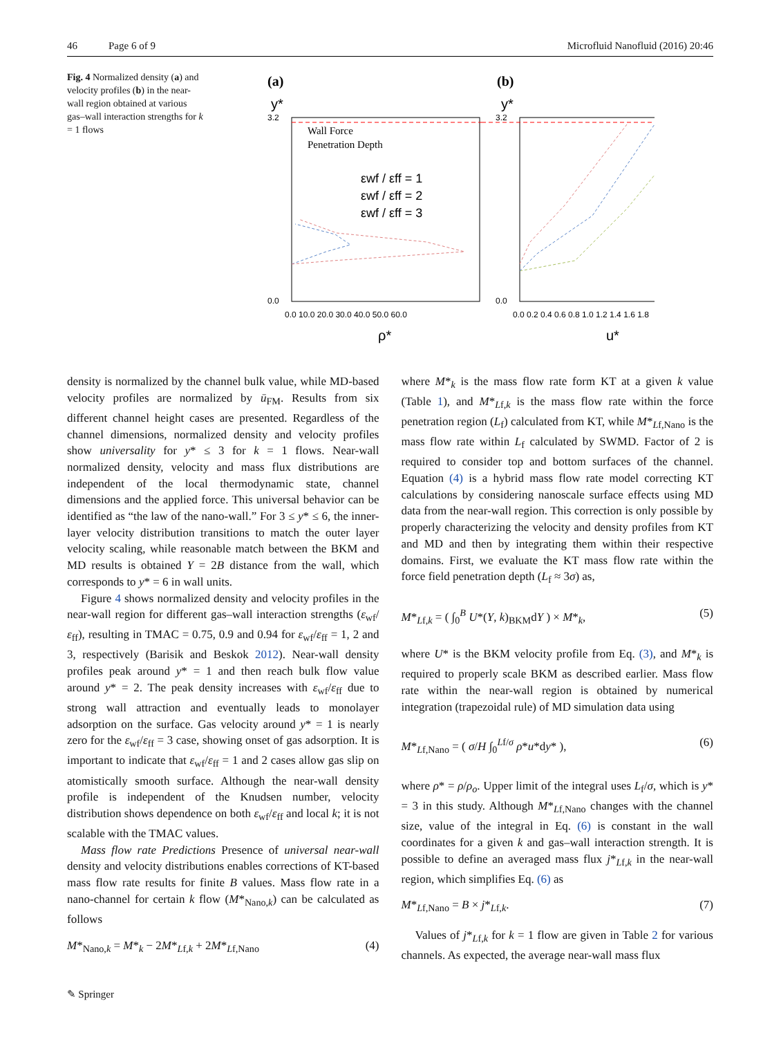46 Page 6 of 9 Microfluid Nanofluid (2016) 20:46
Fig. 4 Normalized density (a) and velocity profiles (b) in the near-wall region obtained at various gas–wall interaction strengths for k = 1 flows
(a)
y*
Wall Force
Penetration Depth
εwf / εff = 1
εwf / εff = 2
εwf / εff = 3
3.2
0.0
0.0 10.0 20.0 30.0 40.0 50.0 60.0
ρ*
(b)
y*
3.2
0.0
0.0 0.2 0.4 0.6 0.8 1.0 1.2 1.4 1.6 1.8
u*
density is normalized by the channel bulk value, while MD-based velocity profiles are normalized by ū<sub>FM</sub>. Results from six different channel height cases are presented. Regardless of the channel dimensions, normalized density and velocity profiles show universality for y* ≤ 3 for k = 1 flows. Near-wall normalized density, velocity and mass flux distributions are independent of the local thermodynamic state, channel dimensions and the applied force. This universal behavior can be identified as “the law of the nano-wall.” For 3 ≤ y* ≤ 6, the inner-layer velocity distribution transitions to match the outer layer velocity scaling, while reasonable match between the BKM and MD results is obtained Y = 2B distance from the wall, which corresponds to y* = 6 in wall units.
Figure 4 shows normalized density and velocity profiles in the near-wall region for different gas–wall interaction strengths (ε<sub>wf</sub>/ε<sub>ff</sub>), resulting in TMAC = 0.75, 0.9 and 0.94 for ε<sub>wf</sub>/ε<sub>ff</sub> = 1, 2 and 3, respectively (Barisik and Beskok 2012). Near-wall density profiles peak around y* = 1 and then reach bulk flow value around y* = 2. The peak density increases with ε<sub>wf</sub>/ε<sub>ff</sub> due to strong wall attraction and eventually leads to monolayer adsorption on the surface. Gas velocity around y* = 1 is nearly zero for the ε<sub>wf</sub>/ε<sub>ff</sub> = 3 case, showing onset of gas adsorption. It is important to indicate that ε<sub>wf</sub>/ε<sub>ff</sub> = 1 and 2 cases allow gas slip on atomistically smooth surface. Although the near-wall density profile is independent of the Knudsen number, velocity distribution shows dependence on both ε<sub>wf</sub>/ε<sub>ff</sub> and local k; it is not scalable with the TMAC values.
Mass flow rate Predictions Presence of universal near-wall density and velocity distributions enables corrections of KT-based mass flow rate results for finite B values. Mass flow rate in a nano-channel for certain k flow (M*<sub>Nano,k</sub>) can be calculated as follows
M*<sub>Nano,k</sub> = M*<sub>k</sub> − 2M*<sub>Lf,k</sub> + 2M*<sub>Lf,Nano</sub> (4)
where M*<sub>k</sub> is the mass flow rate form KT at a given k value (Table 1), and M*<sub>Lf,k</sub> is the mass flow rate within the force penetration region (L<sub>f</sub>) calculated from KT, while M*<sub>Lf,Nano</sub> is the mass flow rate within L<sub>f</sub> calculated by SWMD. Factor of 2 is required to consider top and bottom surfaces of the channel. Equation (4) is a hybrid mass flow rate model correcting KT calculations by considering nanoscale surface effects using MD data from the near-wall region. This correction is only possible by properly characterizing the velocity and density profiles from KT and MD and then by integrating them within their respective domains. First, we evaluate the KT mass flow rate within the force field penetration depth (L<sub>f</sub> ≈ 3σ) as,
M*<sub>Lf,k</sub> = ( ∫<sub>0</sub><sup>B</sup> U*(Y, k)<sub>BKM</sub>dY ) × M*<sub>k</sub>, (5)
where U* is the BKM velocity profile from Eq. (3), and M*<sub>k</sub> is required to properly scale BKM as described earlier. Mass flow rate within the near-wall region is obtained by numerical integration (trapezoidal rule) of MD simulation data using
M*<sub>Lf,Nano</sub> = ( σ/H ∫<sub>0</sub><sup>Lf/σ</sup> ρ*u*dy* ), (6)
where ρ* = ρ/ρ<sub>o</sub>. Upper limit of the integral uses L<sub>f</sub>/σ, which is y* = 3 in this study. Although M*<sub>Lf,Nano</sub> changes with the channel size, value of the integral in Eq. (6) is constant in the wall coordinates for a given k and gas–wall interaction strength. It is possible to define an averaged mass flux j*<sub>Lf,k</sub> in the near-wall region, which simplifies Eq. (6) as
M*<sub>Lf,Nano</sub> = B × j*<sub>Lf,k</sub>. (7)
Values of j*<sub>Lf,k</sub> for k = 1 flow are given in Table 2 for various channels. As expected, the average near-wall mass flux
✎ Springer